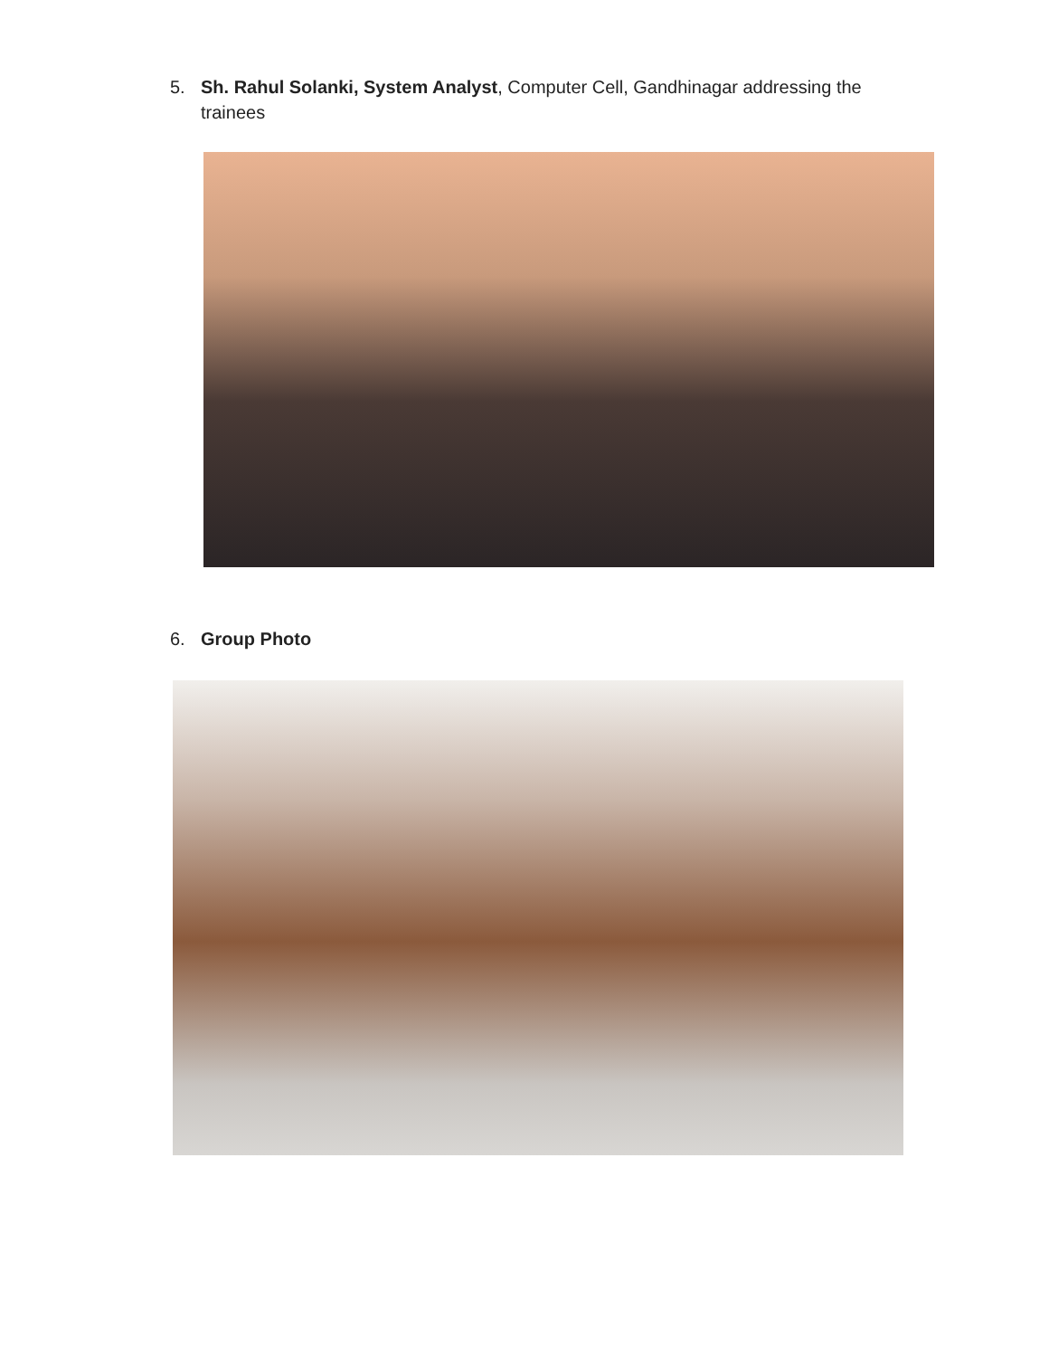5. Sh. Rahul Solanki, System Analyst, Computer Cell, Gandhinagar addressing the
trainees
6. Group Photo